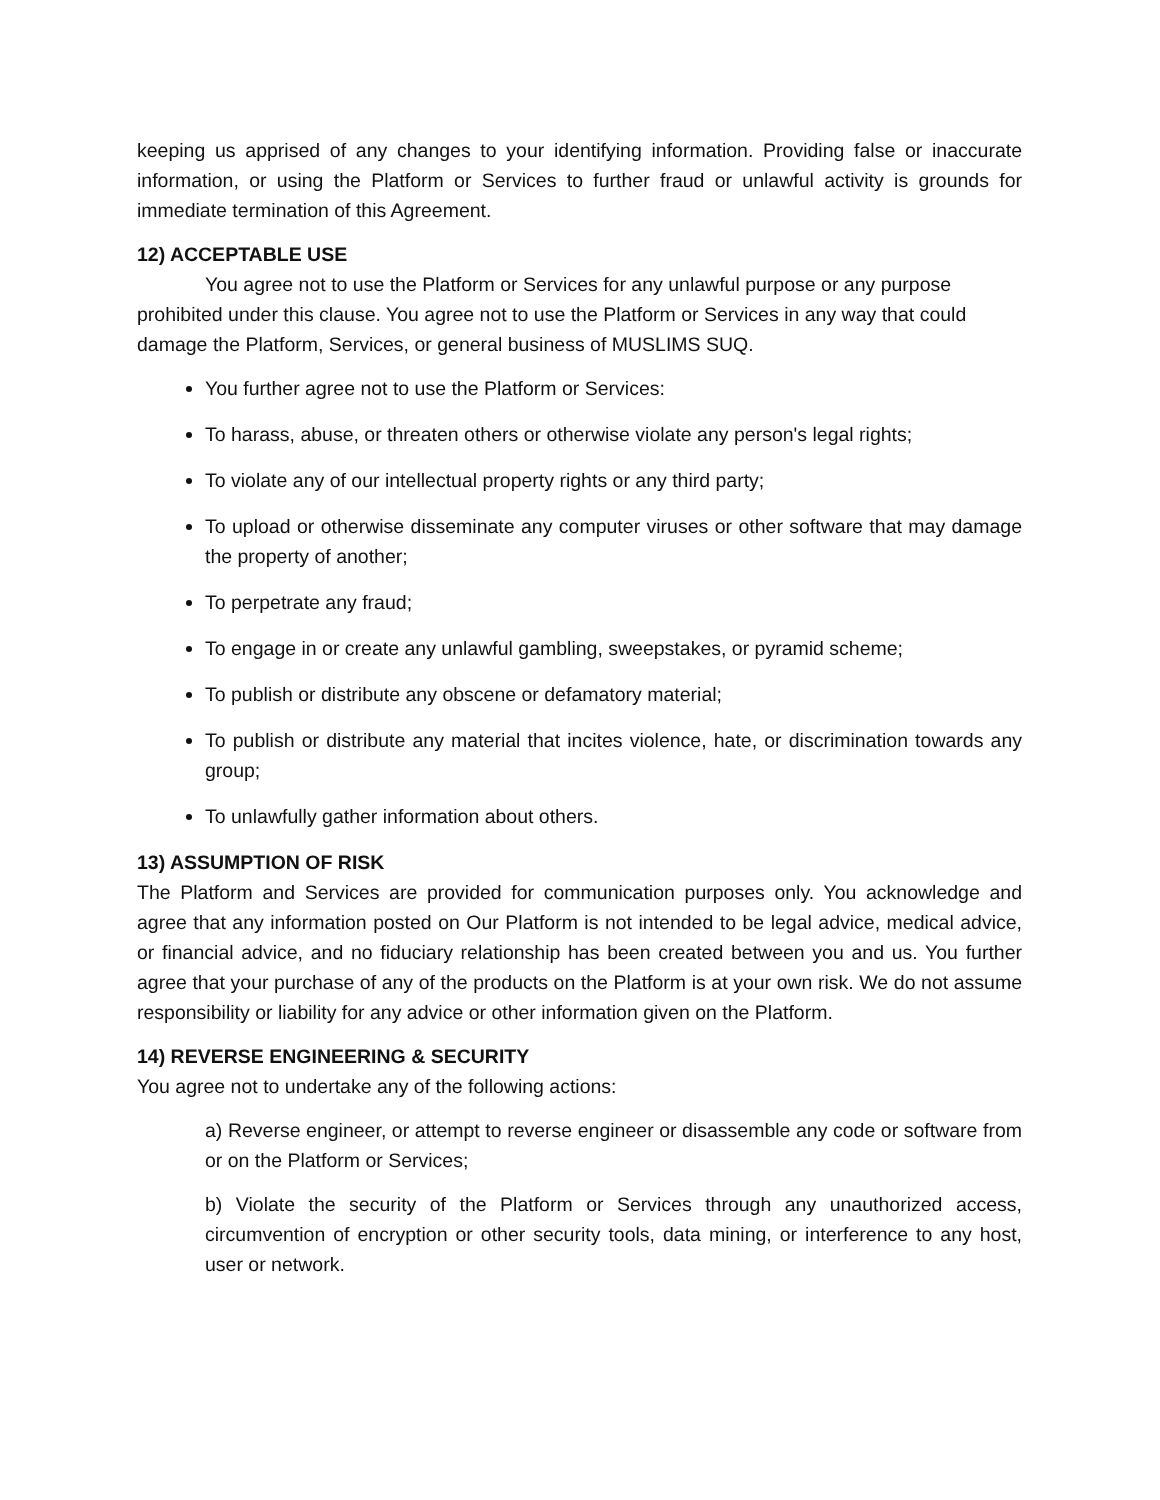keeping us apprised of any changes to your identifying information. Providing false or inaccurate information, or using the Platform or Services to further fraud or unlawful activity is grounds for immediate termination of this Agreement.
12) ACCEPTABLE USE
You agree not to use the Platform or Services for any unlawful purpose or any purpose prohibited under this clause. You agree not to use the Platform or Services in any way that could damage the Platform, Services, or general business of MUSLIMS SUQ.
You further agree not to use the Platform or Services:
To harass, abuse, or threaten others or otherwise violate any person's legal rights;
To violate any of our intellectual property rights or any third party;
To upload or otherwise disseminate any computer viruses or other software that may damage the property of another;
To perpetrate any fraud;
To engage in or create any unlawful gambling, sweepstakes, or pyramid scheme;
To publish or distribute any obscene or defamatory material;
To publish or distribute any material that incites violence, hate, or discrimination towards any group;
To unlawfully gather information about others.
13) ASSUMPTION OF RISK
The Platform and Services are provided for communication purposes only. You acknowledge and agree that any information posted on Our Platform is not intended to be legal advice, medical advice, or financial advice, and no fiduciary relationship has been created between you and us. You further agree that your purchase of any of the products on the Platform is at your own risk. We do not assume responsibility or liability for any advice or other information given on the Platform.
14) REVERSE ENGINEERING & SECURITY
You agree not to undertake any of the following actions:
a) Reverse engineer, or attempt to reverse engineer or disassemble any code or software from or on the Platform or Services;
b) Violate the security of the Platform or Services through any unauthorized access, circumvention of encryption or other security tools, data mining, or interference to any host, user or network.